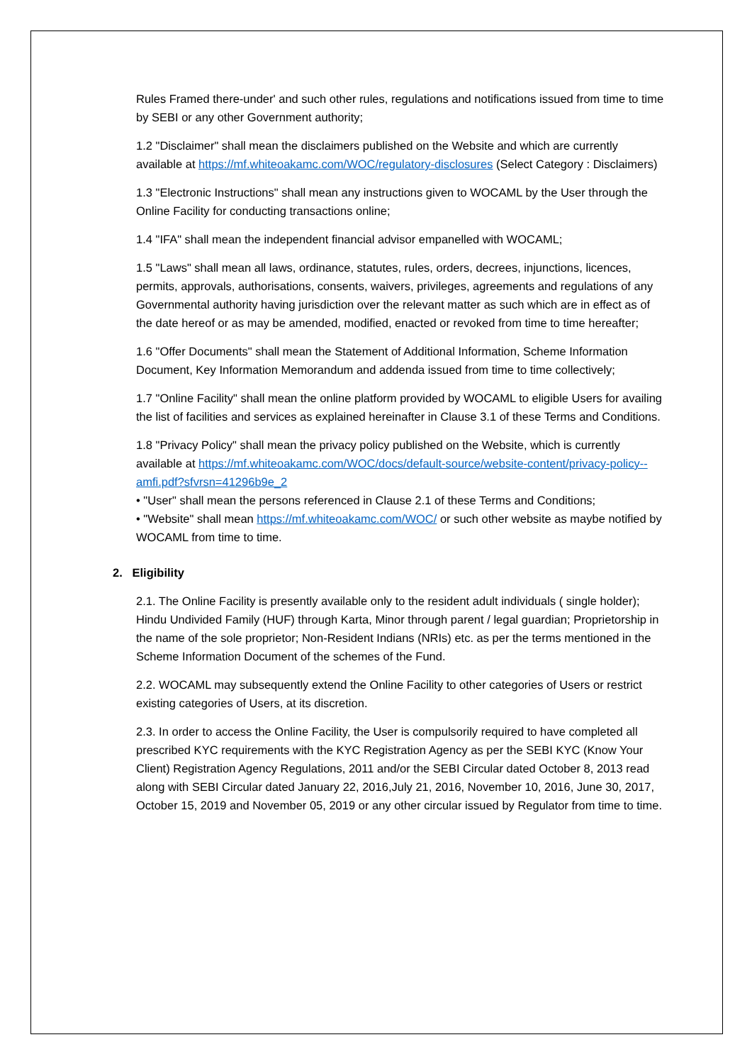Rules Framed there-under' and such other rules, regulations and notifications issued from time to time by SEBI or any other Government authority;
1.2 "Disclaimer" shall mean the disclaimers published on the Website and which are currently available at https://mf.whiteoakamc.com/WOC/regulatory-disclosures (Select Category : Disclaimers)
1.3 "Electronic Instructions" shall mean any instructions given to WOCAML by the User through the Online Facility for conducting transactions online;
1.4 "IFA" shall mean the independent financial advisor empanelled with WOCAML;
1.5 "Laws" shall mean all laws, ordinance, statutes, rules, orders, decrees, injunctions, licences, permits, approvals, authorisations, consents, waivers, privileges, agreements and regulations of any Governmental authority having jurisdiction over the relevant matter as such which are in effect as of the date hereof or as may be amended, modified, enacted or revoked from time to time hereafter;
1.6 "Offer Documents" shall mean the Statement of Additional Information, Scheme Information Document, Key Information Memorandum and addenda issued from time to time collectively;
1.7 "Online Facility" shall mean the online platform provided by WOCAML to eligible Users for availing the list of facilities and services as explained hereinafter in Clause 3.1 of these Terms and Conditions.
1.8 "Privacy Policy" shall mean the privacy policy published on the Website, which is currently available at https://mf.whiteoakamc.com/WOC/docs/default-source/website-content/privacy-policy--amfi.pdf?sfvrsn=41296b9e_2
• "User" shall mean the persons referenced in Clause 2.1 of these Terms and Conditions;
• "Website" shall mean https://mf.whiteoakamc.com/WOC/ or such other website as maybe notified by WOCAML from time to time.
2. Eligibility
2.1. The Online Facility is presently available only to the resident adult individuals ( single holder); Hindu Undivided Family (HUF) through Karta, Minor through parent / legal guardian; Proprietorship in the name of the sole proprietor; Non-Resident Indians (NRIs) etc. as per the terms mentioned in the Scheme Information Document of the schemes of the Fund.
2.2. WOCAML may subsequently extend the Online Facility to other categories of Users or restrict existing categories of Users, at its discretion.
2.3. In order to access the Online Facility, the User is compulsorily required to have completed all prescribed KYC requirements with the KYC Registration Agency as per the SEBI KYC (Know Your Client) Registration Agency Regulations, 2011 and/or the SEBI Circular dated October 8, 2013 read along with SEBI Circular dated January 22, 2016,July 21, 2016, November 10, 2016, June 30, 2017, October 15, 2019 and November 05, 2019 or any other circular issued by Regulator from time to time.